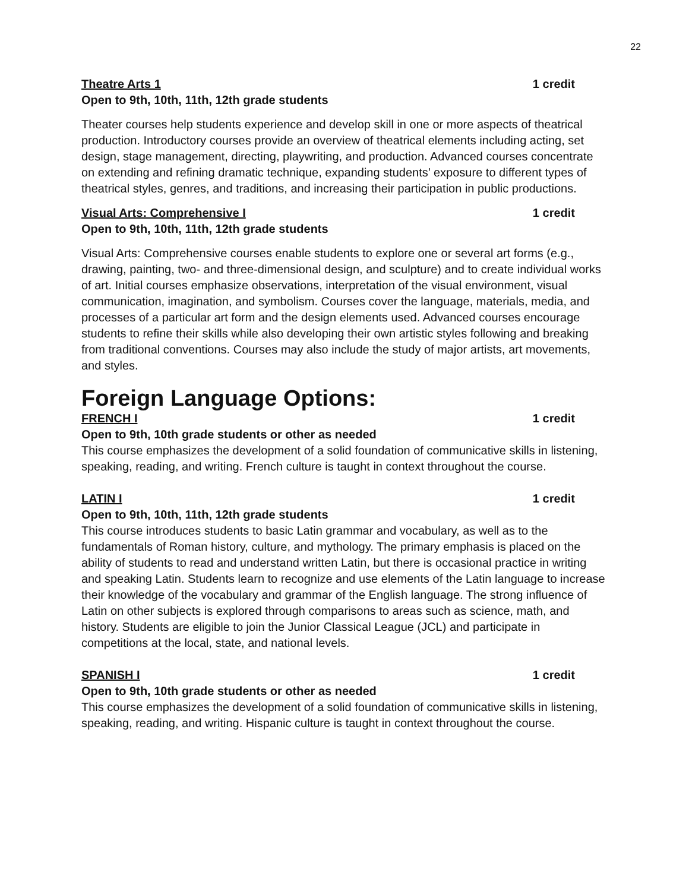22
Theatre Arts 1 1 credit
Open to 9th, 10th, 11th, 12th grade students
Theater courses help students experience and develop skill in one or more aspects of theatrical production. Introductory courses provide an overview of theatrical elements including acting, set design, stage management, directing, playwriting, and production. Advanced courses concentrate on extending and refining dramatic technique, expanding students’ exposure to different types of theatrical styles, genres, and traditions, and increasing their participation in public productions.
Visual Arts: Comprehensive I 1 credit
Open to 9th, 10th, 11th, 12th grade students
Visual Arts: Comprehensive courses enable students to explore one or several art forms (e.g., drawing, painting, two- and three-dimensional design, and sculpture) and to create individual works of art. Initial courses emphasize observations, interpretation of the visual environment, visual communication, imagination, and symbolism. Courses cover the language, materials, media, and processes of a particular art form and the design elements used. Advanced courses encourage students to refine their skills while also developing their own artistic styles following and breaking from traditional conventions. Courses may also include the study of major artists, art movements, and styles.
Foreign Language Options:
FRENCH I 1 credit
Open to 9th, 10th grade students or other as needed
This course emphasizes the development of a solid foundation of communicative skills in listening, speaking, reading, and writing. French culture is taught in context throughout the course.
LATIN I 1 credit
Open to 9th, 10th, 11th, 12th grade students
This course introduces students to basic Latin grammar and vocabulary, as well as to the fundamentals of Roman history, culture, and mythology. The primary emphasis is placed on the ability of students to read and understand written Latin, but there is occasional practice in writing and speaking Latin. Students learn to recognize and use elements of the Latin language to increase their knowledge of the vocabulary and grammar of the English language. The strong influence of Latin on other subjects is explored through comparisons to areas such as science, math, and history. Students are eligible to join the Junior Classical League (JCL) and participate in competitions at the local, state, and national levels.
SPANISH I 1 credit
Open to 9th, 10th grade students or other as needed
This course emphasizes the development of a solid foundation of communicative skills in listening, speaking, reading, and writing. Hispanic culture is taught in context throughout the course.